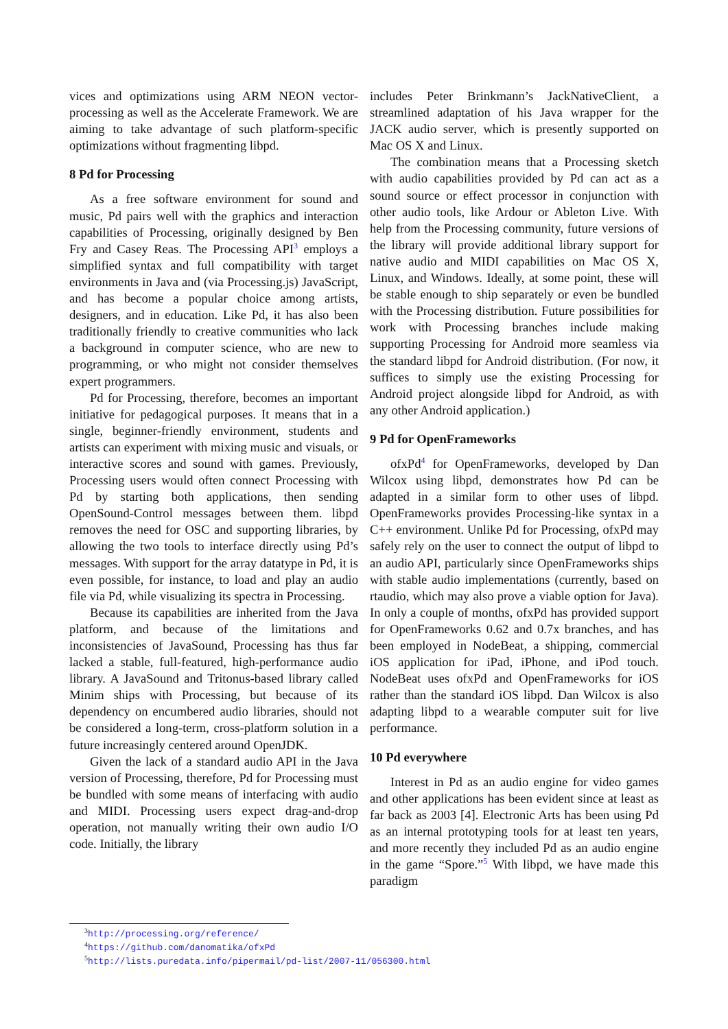vices and optimizations using ARM NEON vector-processing as well as the Accelerate Framework. We are aiming to take advantage of such platform-specific optimizations without fragmenting libpd.
8 Pd for Processing
As a free software environment for sound and music, Pd pairs well with the graphics and interaction capabilities of Processing, originally designed by Ben Fry and Casey Reas. The Processing API<sup>3</sup> employs a simplified syntax and full compatibility with target environments in Java and (via Processing.js) JavaScript, and has become a popular choice among artists, designers, and in education. Like Pd, it has also been traditionally friendly to creative communities who lack a background in computer science, who are new to programming, or who might not consider themselves expert programmers.
Pd for Processing, therefore, becomes an important initiative for pedagogical purposes. It means that in a single, beginner-friendly environment, students and artists can experiment with mixing music and visuals, or interactive scores and sound with games. Previously, Processing users would often connect Processing with Pd by starting both applications, then sending OpenSound-Control messages between them. libpd removes the need for OSC and supporting libraries, by allowing the two tools to interface directly using Pd’s messages. With support for the array datatype in Pd, it is even possible, for instance, to load and play an audio file via Pd, while visualizing its spectra in Processing.
Because its capabilities are inherited from the Java platform, and because of the limitations and inconsistencies of JavaSound, Processing has thus far lacked a stable, full-featured, high-performance audio library. A JavaSound and Tritonus-based library called Minim ships with Processing, but because of its dependency on encumbered audio libraries, should not be considered a long-term, cross-platform solution in a future increasingly centered around OpenJDK.
Given the lack of a standard audio API in the Java version of Processing, therefore, Pd for Processing must be bundled with some means of interfacing with audio and MIDI. Processing users expect drag-and-drop operation, not manually writing their own audio I/O code. Initially, the library
includes Peter Brinkmann’s JackNativeClient, a streamlined adaptation of his Java wrapper for the JACK audio server, which is presently supported on Mac OS X and Linux.
The combination means that a Processing sketch with audio capabilities provided by Pd can act as a sound source or effect processor in conjunction with other audio tools, like Ardour or Ableton Live. With help from the Processing community, future versions of the library will provide additional library support for native audio and MIDI capabilities on Mac OS X, Linux, and Windows. Ideally, at some point, these will be stable enough to ship separately or even be bundled with the Processing distribution. Future possibilities for work with Processing branches include making supporting Processing for Android more seamless via the standard libpd for Android distribution. (For now, it suffices to simply use the existing Processing for Android project alongside libpd for Android, as with any other Android application.)
9 Pd for OpenFrameworks
ofxPd<sup>4</sup> for OpenFrameworks, developed by Dan Wilcox using libpd, demonstrates how Pd can be adapted in a similar form to other uses of libpd. OpenFrameworks provides Processing-like syntax in a C++ environment. Unlike Pd for Processing, ofxPd may safely rely on the user to connect the output of libpd to an audio API, particularly since OpenFrameworks ships with stable audio implementations (currently, based on rtaudio, which may also prove a viable option for Java). In only a couple of months, ofxPd has provided support for OpenFrameworks 0.62 and 0.7x branches, and has been employed in NodeBeat, a shipping, commercial iOS application for iPad, iPhone, and iPod touch. NodeBeat uses ofxPd and OpenFrameworks for iOS rather than the standard iOS libpd. Dan Wilcox is also adapting libpd to a wearable computer suit for live performance.
10 Pd everywhere
Interest in Pd as an audio engine for video games and other applications has been evident since at least as far back as 2003 [4]. Electronic Arts has been using Pd as an internal prototyping tools for at least ten years, and more recently they included Pd as an audio engine in the game “Spore.”<sup>5</sup> With libpd, we have made this paradigm
<sup>3</sup> http://processing.org/reference/
<sup>4</sup> https://github.com/danomatika/ofxPd
<sup>5</sup> http://lists.puredata.info/pipermail/pd-list/2007-11/056300.html